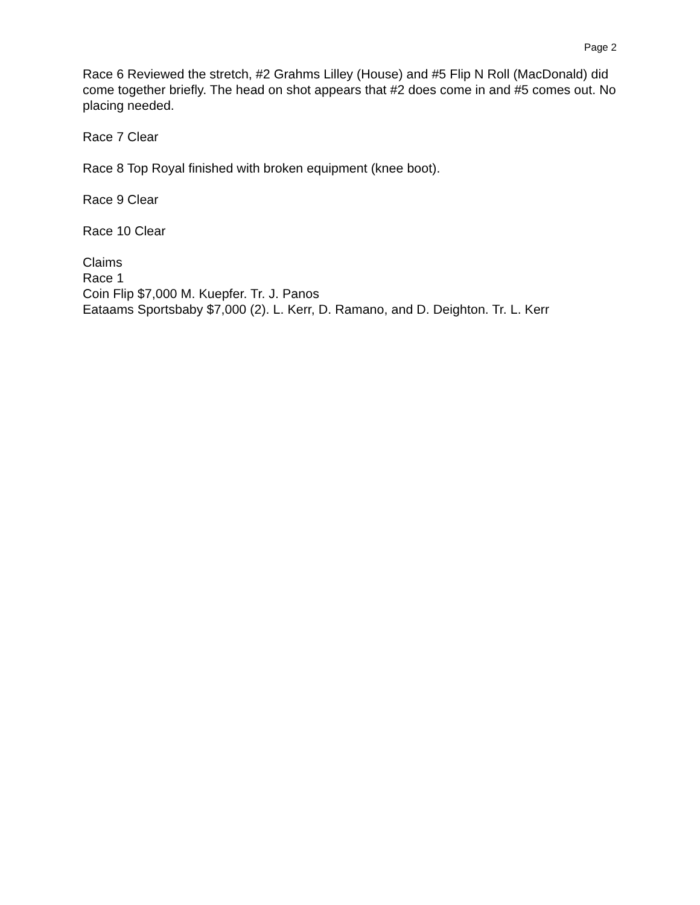Page 2
Race 6 Reviewed the stretch, #2 Grahms Lilley (House) and #5 Flip N Roll (MacDonald) did come together briefly. The head on shot appears that #2 does come in and #5 comes out. No placing needed.
Race 7 Clear
Race 8 Top Royal finished with broken equipment (knee boot).
Race 9 Clear
Race 10 Clear
Claims
Race 1
Coin Flip $7,000 M. Kuepfer. Tr. J. Panos
Eataams Sportsbaby $7,000 (2). L. Kerr, D. Ramano, and D. Deighton. Tr. L. Kerr